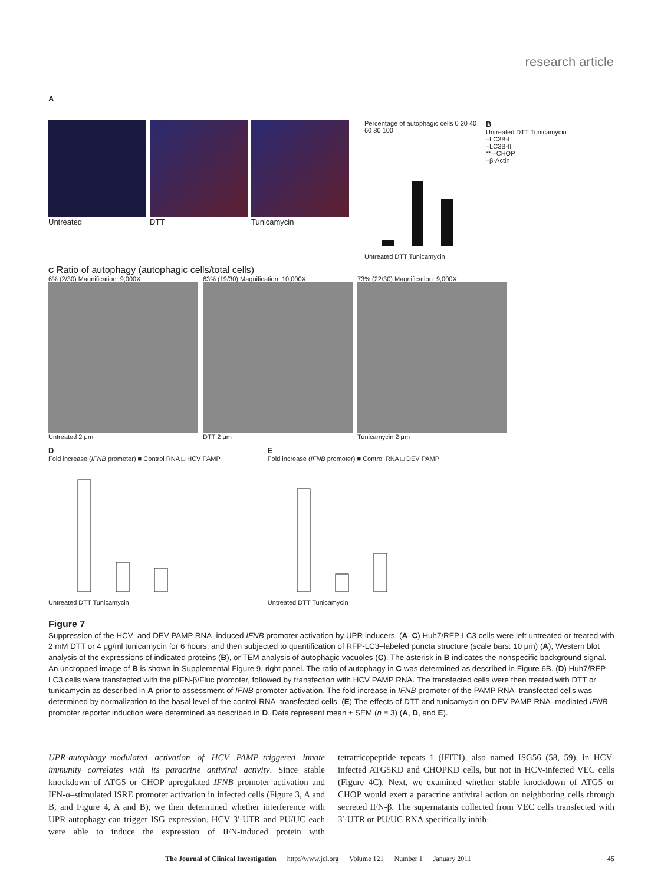research article
A
Untreated DTT Tunicamycin
Percentage of autophagic cells 0 20 40 60 80 100
Untreated DTT Tunicamycin
B
Untreated DTT Tunicamycin
–LC3B-I
–LC3B-II
** –CHOP
–β-Actin
C Ratio of autophagy (autophagic cells/total cells)
6% (2/30) Magnification: 9,000X
Untreated 2 μm
63% (19/30) Magnification: 10,000X
DTT 2 μm
73% (22/30) Magnification: 9,000X
Tunicamycin 2 μm
D
Fold increase (IFNB promoter) ■ Control RNA □ HCV PAMP
Untreated DTT Tunicamycin
E
Fold increase (IFNB promoter) ■ Control RNA □ DEV PAMP
Untreated DTT Tunicamycin
Figure 7
Suppression of the HCV- and DEV-PAMP RNA–induced IFNB promoter activation by UPR inducers. (A–C) Huh7/RFP-LC3 cells were left untreated or treated with 2 mM DTT or 4 μg/ml tunicamycin for 6 hours, and then subjected to quantification of RFP-LC3–labeled puncta structure (scale bars: 10 μm) (A), Western blot analysis of the expressions of indicated proteins (B), or TEM analysis of autophagic vacuoles (C). The asterisk in B indicates the nonspecific background signal. An uncropped image of B is shown in Supplemental Figure 9, right panel. The ratio of autophagy in C was determined as described in Figure 6B. (D) Huh7/RFP-LC3 cells were transfected with the pIFN-β/Fluc promoter, followed by transfection with HCV PAMP RNA. The transfected cells were then treated with DTT or tunicamycin as described in A prior to assessment of IFNB promoter activation. The fold increase in IFNB promoter of the PAMP RNA–transfected cells was determined by normalization to the basal level of the control RNA–transfected cells. (E) The effects of DTT and tunicamycin on DEV PAMP RNA–mediated IFNB promoter reporter induction were determined as described in D. Data represent mean ± SEM (n = 3) (A, D, and E).
UPR-autophagy–modulated activation of HCV PAMP–triggered innate immunity correlates with its paracrine antiviral activity. Since stable knockdown of ATG5 or CHOP upregulated IFNB promoter activation and IFN-α–stimulated ISRE promoter activation in infected cells (Figure 3, A and B, and Figure 4, A and B), we then determined whether interference with UPR-autophagy can trigger ISG expression. HCV 3′-UTR and PU/UC each were able to induce the expression of IFN-induced protein with tetratricopeptide repeats 1 (IFIT1), also named ISG56 (58, 59), in HCV-infected ATG5KD and CHOPKD cells, but not in HCV-infected VEC cells (Figure 4C). Next, we examined whether stable knockdown of ATG5 or CHOP would exert a paracrine antiviral action on neighboring cells through secreted IFN-β. The supernatants collected from VEC cells transfected with 3′-UTR or PU/UC RNA specifically inhib-
The Journal of Clinical Investigation http://www.jci.org Volume 121 Number 1 January 2011 45